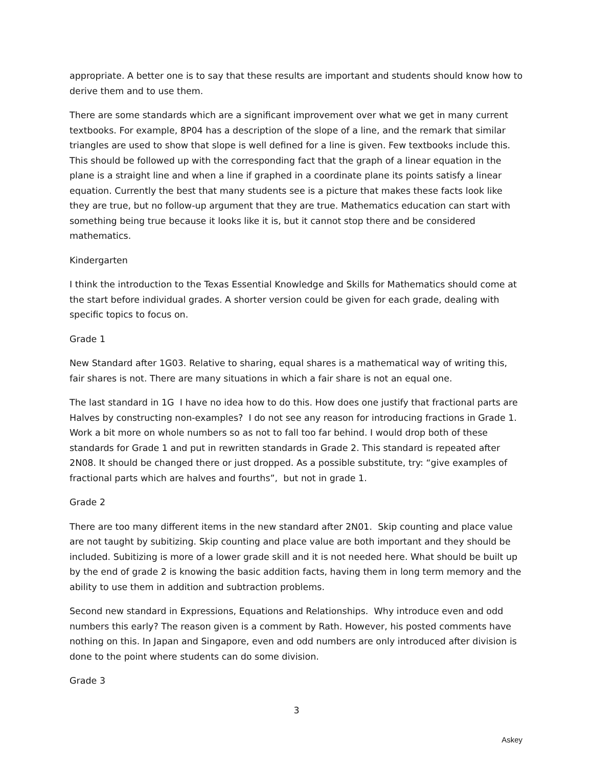appropriate. A better one is to say that these results are important and students should know how to derive them and to use them.
There are some standards which are a significant improvement over what we get in many current textbooks. For example, 8P04 has a description of the slope of a line, and the remark that similar triangles are used to show that slope is well defined for a line is given. Few textbooks include this. This should be followed up with the corresponding fact that the graph of a linear equation in the plane is a straight line and when a line if graphed in a coordinate plane its points satisfy a linear equation. Currently the best that many students see is a picture that makes these facts look like they are true, but no follow-up argument that they are true. Mathematics education can start with something being true because it looks like it is, but it cannot stop there and be considered mathematics.
Kindergarten
I think the introduction to the Texas Essential Knowledge and Skills for Mathematics should come at the start before individual grades. A shorter version could be given for each grade, dealing with specific topics to focus on.
Grade 1
New Standard after 1G03. Relative to sharing, equal shares is a mathematical way of writing this, fair shares is not. There are many situations in which a fair share is not an equal one.
The last standard in 1G I have no idea how to do this. How does one justify that fractional parts are Halves by constructing non-examples? I do not see any reason for introducing fractions in Grade 1. Work a bit more on whole numbers so as not to fall too far behind. I would drop both of these standards for Grade 1 and put in rewritten standards in Grade 2. This standard is repeated after 2N08. It should be changed there or just dropped. As a possible substitute, try: “give examples of fractional parts which are halves and fourths”, but not in grade 1.
Grade 2
There are too many different items in the new standard after 2N01. Skip counting and place value are not taught by subitizing. Skip counting and place value are both important and they should be included. Subitizing is more of a lower grade skill and it is not needed here. What should be built up by the end of grade 2 is knowing the basic addition facts, having them in long term memory and the ability to use them in addition and subtraction problems.
Second new standard in Expressions, Equations and Relationships. Why introduce even and odd numbers this early? The reason given is a comment by Rath. However, his posted comments have nothing on this. In Japan and Singapore, even and odd numbers are only introduced after division is done to the point where students can do some division.
Grade 3
3
Askey